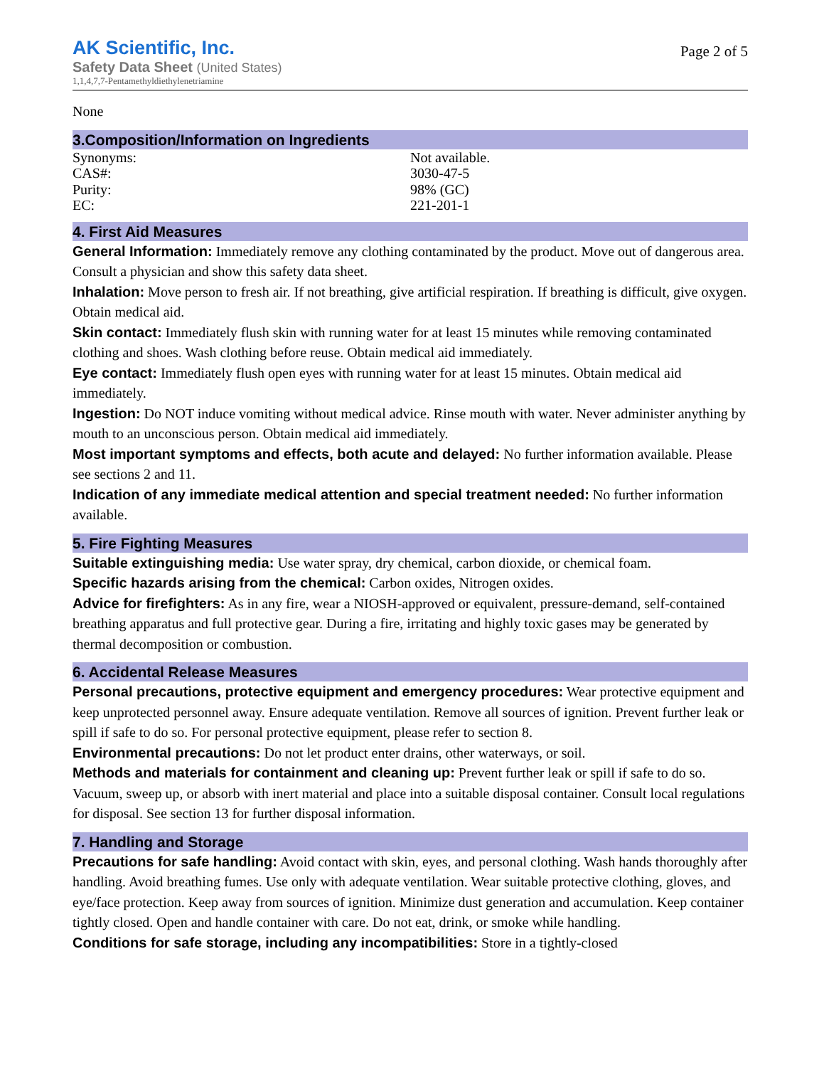Page 2 of 5
AK Scientific, Inc.
Safety Data Sheet (United States)
1,1,4,7,7-Pentamethyldiethylenetriamine
None
3.Composition/Information on Ingredients
| Synonyms: | Not available. |
| CAS#: | 3030-47-5 |
| Purity: | 98% (GC) |
| EC: | 221-201-1 |
4. First Aid Measures
General Information: Immediately remove any clothing contaminated by the product. Move out of dangerous area. Consult a physician and show this safety data sheet.
Inhalation: Move person to fresh air. If not breathing, give artificial respiration. If breathing is difficult, give oxygen. Obtain medical aid.
Skin contact: Immediately flush skin with running water for at least 15 minutes while removing contaminated clothing and shoes. Wash clothing before reuse. Obtain medical aid immediately.
Eye contact: Immediately flush open eyes with running water for at least 15 minutes. Obtain medical aid immediately.
Ingestion: Do NOT induce vomiting without medical advice. Rinse mouth with water. Never administer anything by mouth to an unconscious person. Obtain medical aid immediately.
Most important symptoms and effects, both acute and delayed: No further information available. Please see sections 2 and 11.
Indication of any immediate medical attention and special treatment needed: No further information available.
5. Fire Fighting Measures
Suitable extinguishing media: Use water spray, dry chemical, carbon dioxide, or chemical foam.
Specific hazards arising from the chemical: Carbon oxides, Nitrogen oxides.
Advice for firefighters: As in any fire, wear a NIOSH-approved or equivalent, pressure-demand, self-contained breathing apparatus and full protective gear. During a fire, irritating and highly toxic gases may be generated by thermal decomposition or combustion.
6. Accidental Release Measures
Personal precautions, protective equipment and emergency procedures: Wear protective equipment and keep unprotected personnel away. Ensure adequate ventilation. Remove all sources of ignition. Prevent further leak or spill if safe to do so. For personal protective equipment, please refer to section 8.
Environmental precautions: Do not let product enter drains, other waterways, or soil.
Methods and materials for containment and cleaning up: Prevent further leak or spill if safe to do so. Vacuum, sweep up, or absorb with inert material and place into a suitable disposal container. Consult local regulations for disposal. See section 13 for further disposal information.
7. Handling and Storage
Precautions for safe handling: Avoid contact with skin, eyes, and personal clothing. Wash hands thoroughly after handling. Avoid breathing fumes. Use only with adequate ventilation. Wear suitable protective clothing, gloves, and eye/face protection. Keep away from sources of ignition. Minimize dust generation and accumulation. Keep container tightly closed. Open and handle container with care. Do not eat, drink, or smoke while handling.
Conditions for safe storage, including any incompatibilities: Store in a tightly-closed